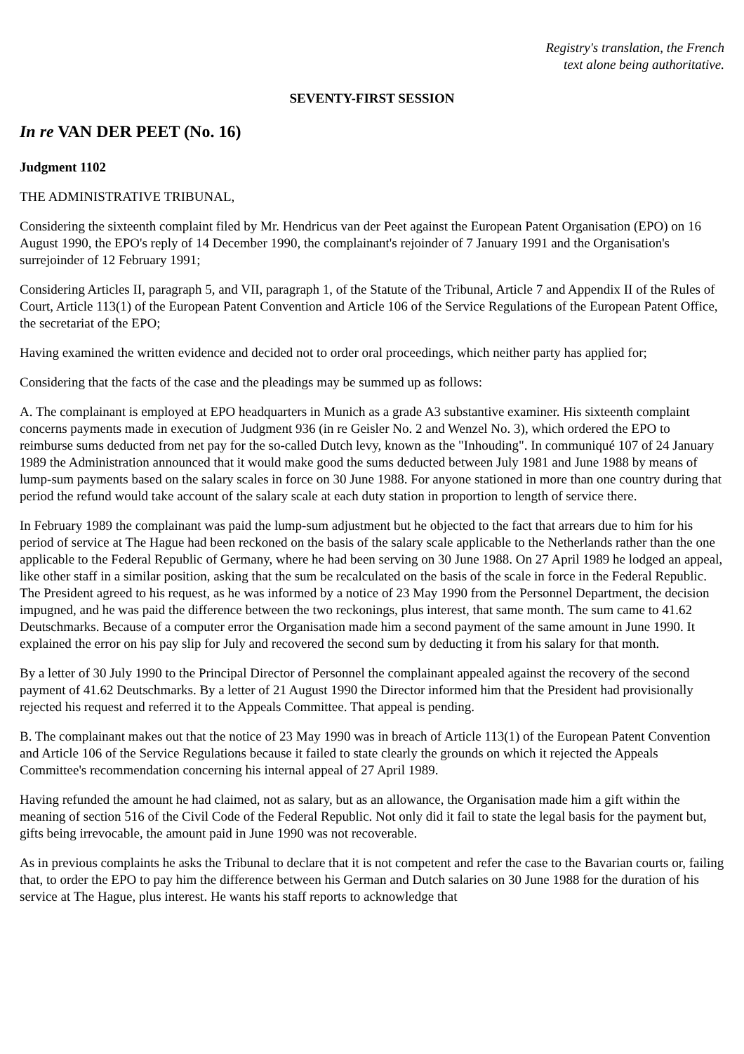Registry's translation, the French
text alone being authoritative.
SEVENTY-FIRST SESSION
In re VAN DER PEET (No. 16)
Judgment 1102
THE ADMINISTRATIVE TRIBUNAL,
Considering the sixteenth complaint filed by Mr. Hendricus van der Peet against the European Patent Organisation (EPO) on 16 August 1990, the EPO's reply of 14 December 1990, the complainant's rejoinder of 7 January 1991 and the Organisation's surrejoinder of 12 February 1991;
Considering Articles II, paragraph 5, and VII, paragraph 1, of the Statute of the Tribunal, Article 7 and Appendix II of the Rules of Court, Article 113(1) of the European Patent Convention and Article 106 of the Service Regulations of the European Patent Office, the secretariat of the EPO;
Having examined the written evidence and decided not to order oral proceedings, which neither party has applied for;
Considering that the facts of the case and the pleadings may be summed up as follows:
A. The complainant is employed at EPO headquarters in Munich as a grade A3 substantive examiner. His sixteenth complaint concerns payments made in execution of Judgment 936 (in re Geisler No. 2 and Wenzel No. 3), which ordered the EPO to reimburse sums deducted from net pay for the so-called Dutch levy, known as the "Inhouding". In communiqué 107 of 24 January 1989 the Administration announced that it would make good the sums deducted between July 1981 and June 1988 by means of lump-sum payments based on the salary scales in force on 30 June 1988. For anyone stationed in more than one country during that period the refund would take account of the salary scale at each duty station in proportion to length of service there.
In February 1989 the complainant was paid the lump-sum adjustment but he objected to the fact that arrears due to him for his period of service at The Hague had been reckoned on the basis of the salary scale applicable to the Netherlands rather than the one applicable to the Federal Republic of Germany, where he had been serving on 30 June 1988. On 27 April 1989 he lodged an appeal, like other staff in a similar position, asking that the sum be recalculated on the basis of the scale in force in the Federal Republic. The President agreed to his request, as he was informed by a notice of 23 May 1990 from the Personnel Department, the decision impugned, and he was paid the difference between the two reckonings, plus interest, that same month. The sum came to 41.62 Deutschmarks. Because of a computer error the Organisation made him a second payment of the same amount in June 1990. It explained the error on his pay slip for July and recovered the second sum by deducting it from his salary for that month.
By a letter of 30 July 1990 to the Principal Director of Personnel the complainant appealed against the recovery of the second payment of 41.62 Deutschmarks. By a letter of 21 August 1990 the Director informed him that the President had provisionally rejected his request and referred it to the Appeals Committee. That appeal is pending.
B. The complainant makes out that the notice of 23 May 1990 was in breach of Article 113(1) of the European Patent Convention and Article 106 of the Service Regulations because it failed to state clearly the grounds on which it rejected the Appeals Committee's recommendation concerning his internal appeal of 27 April 1989.
Having refunded the amount he had claimed, not as salary, but as an allowance, the Organisation made him a gift within the meaning of section 516 of the Civil Code of the Federal Republic. Not only did it fail to state the legal basis for the payment but, gifts being irrevocable, the amount paid in June 1990 was not recoverable.
As in previous complaints he asks the Tribunal to declare that it is not competent and refer the case to the Bavarian courts or, failing that, to order the EPO to pay him the difference between his German and Dutch salaries on 30 June 1988 for the duration of his service at The Hague, plus interest. He wants his staff reports to acknowledge that